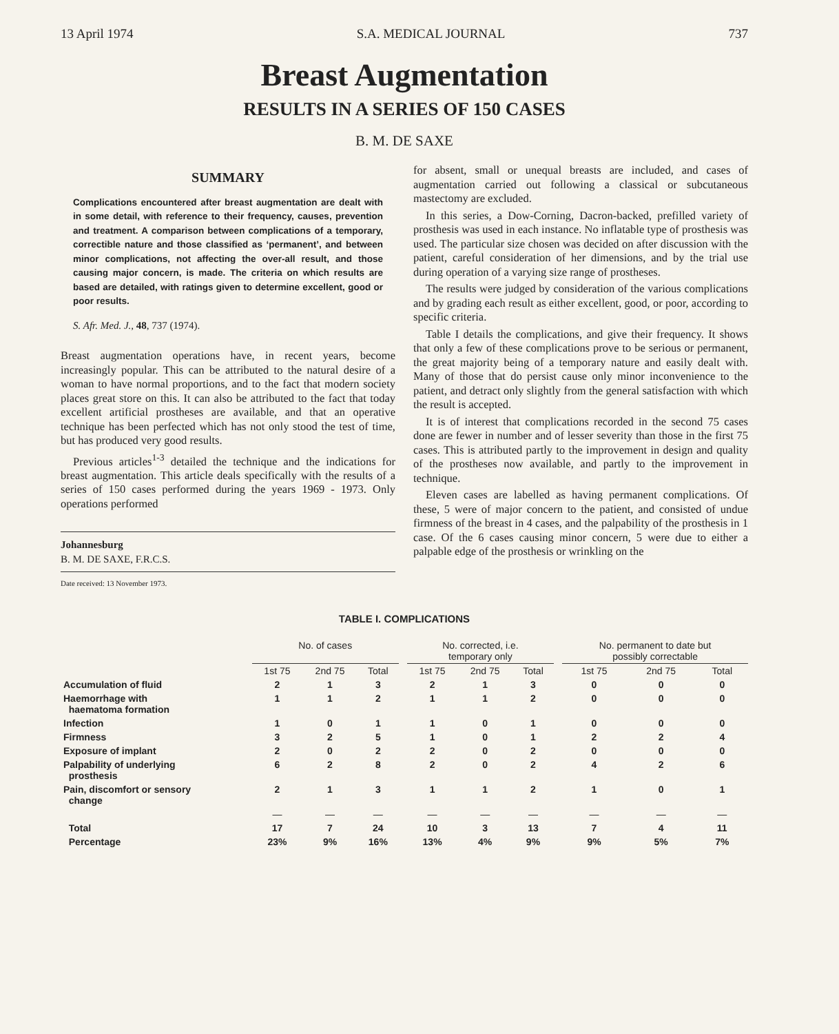13 April 1974 S.A. MEDICAL JOURNAL 737
Breast Augmentation
RESULTS IN A SERIES OF 150 CASES
B. M. DE SAXE
SUMMARY
Complications encountered after breast augmentation are dealt with in some detail, with reference to their frequency, causes, prevention and treatment. A comparison between complications of a temporary, correctible nature and those classified as ‘permanent’, and between minor complications, not affecting the over-all result, and those causing major concern, is made. The criteria on which results are based are detailed, with ratings given to determine excellent, good or poor results.
S. Afr. Med. J., 48, 737 (1974).
Breast augmentation operations have, in recent years, become increasingly popular. This can be attributed to the natural desire of a woman to have normal proportions, and to the fact that modern society places great store on this. It can also be attributed to the fact that today excellent artificial prostheses are available, and that an operative technique has been perfected which has not only stood the test of time, but has produced very good results.
Previous articles<sup>1-3</sup> detailed the technique and the indications for breast augmentation. This article deals specifically with the results of a series of 150 cases performed during the years 1969 - 1973. Only operations performed
Johannesburg
B. M. DE SAXE, F.R.C.S.
Date received: 13 November 1973.
for absent, small or unequal breasts are included, and cases of augmentation carried out following a classical or subcutaneous mastectomy are excluded.
In this series, a Dow-Corning, Dacron-backed, prefilled variety of prosthesis was used in each instance. No inflatable type of prosthesis was used. The particular size chosen was decided on after discussion with the patient, careful consideration of her dimensions, and by the trial use during operation of a varying size range of prostheses.
The results were judged by consideration of the various complications and by grading each result as either excellent, good, or poor, according to specific criteria.
Table I details the complications, and give their frequency. It shows that only a few of these complications prove to be serious or permanent, the great majority being of a temporary nature and easily dealt with. Many of those that do persist cause only minor inconvenience to the patient, and detract only slightly from the general satisfaction with which the result is accepted.
It is of interest that complications recorded in the second 75 cases done are fewer in number and of lesser severity than those in the first 75 cases. This is attributed partly to the improvement in design and quality of the prostheses now available, and partly to the improvement in technique.
Eleven cases are labelled as having permanent complications. Of these, 5 were of major concern to the patient, and consisted of undue firmness of the breast in 4 cases, and the palpability of the prosthesis in 1 case. Of the 6 cases causing minor concern, 5 were due to either a palpable edge of the prosthesis or wrinkling on the
TABLE I. COMPLICATIONS
| | No. of cases | | | | No. corrected, i.e. temporary only | | | | No. permanent to date but possibly correctable | | |
| --- | --- | --- | --- | --- | --- | --- | --- | --- | --- | --- | --- |
| | 1st 75 | 2nd 75 | Total | | 1st 75 | 2nd 75 | Total | | 1st 75 | 2nd 75 | Total |
| Accumulation of fluid | 2 | 1 | 3 | | 2 | 1 | 3 | | 0 | 0 | 0 |
| Haemorrhage with haematoma formation | 1 | 1 | 2 | | 1 | 1 | 2 | | 0 | 0 | 0 |
| Infection | 1 | 0 | 1 | | 1 | 0 | 1 | | 0 | 0 | 0 |
| Firmness | 3 | 2 | 5 | | 1 | 0 | 1 | | 2 | 2 | 4 |
| Exposure of implant | 2 | 0 | 2 | | 2 | 0 | 2 | | 0 | 0 | 0 |
| Palpability of underlying prosthesis | 6 | 2 | 8 | | 2 | 0 | 2 | | 4 | 2 | 6 |
| Pain, discomfort or sensory change | 2 | 1 | 3 | | 1 | 1 | 2 | | 1 | 0 | 1 |
| | — | — | — | | — | — | — | | — | — | — |
| Total | 17 | 7 | 24 | | 10 | 3 | 13 | | 7 | 4 | 11 |
| Percentage | 23% | 9% | 16% | | 13% | 4% | 9% | | 9% | 5% | 7% |